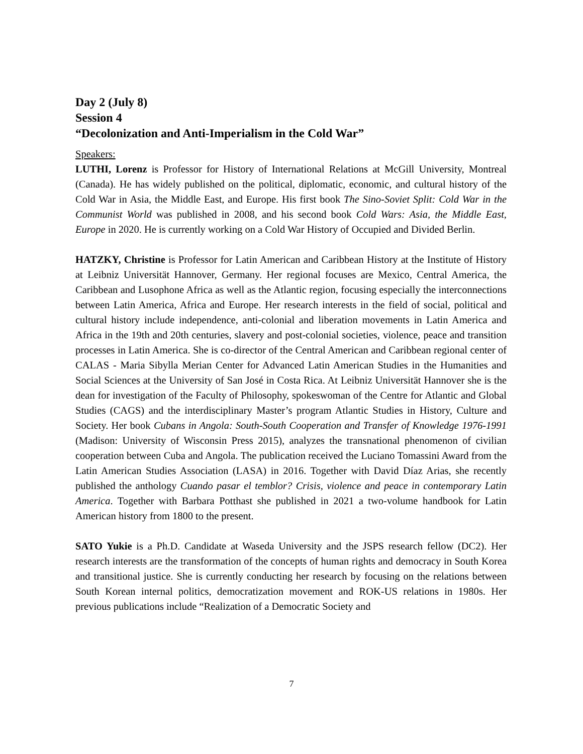Day 2 (July 8)
Session 4
“Decolonization and Anti-Imperialism in the Cold War”
Speakers:
LUTHI, Lorenz is Professor for History of International Relations at McGill University, Montreal (Canada). He has widely published on the political, diplomatic, economic, and cultural history of the Cold War in Asia, the Middle East, and Europe. His first book The Sino-Soviet Split: Cold War in the Communist World was published in 2008, and his second book Cold Wars: Asia, the Middle East, Europe in 2020. He is currently working on a Cold War History of Occupied and Divided Berlin.
HATZKY, Christine is Professor for Latin American and Caribbean History at the Institute of History at Leibniz Universität Hannover, Germany. Her regional focuses are Mexico, Central America, the Caribbean and Lusophone Africa as well as the Atlantic region, focusing especially the interconnections between Latin America, Africa and Europe. Her research interests in the field of social, political and cultural history include independence, anti-colonial and liberation movements in Latin America and Africa in the 19th and 20th centuries, slavery and post-colonial societies, violence, peace and transition processes in Latin America. She is co-director of the Central American and Caribbean regional center of CALAS - Maria Sibylla Merian Center for Advanced Latin American Studies in the Humanities and Social Sciences at the University of San José in Costa Rica. At Leibniz Universität Hannover she is the dean for investigation of the Faculty of Philosophy, spokeswoman of the Centre for Atlantic and Global Studies (CAGS) and the interdisciplinary Master’s program Atlantic Studies in History, Culture and Society. Her book Cubans in Angola: South-South Cooperation and Transfer of Knowledge 1976-1991 (Madison: University of Wisconsin Press 2015), analyzes the transnational phenomenon of civilian cooperation between Cuba and Angola. The publication received the Luciano Tomassini Award from the Latin American Studies Association (LASA) in 2016. Together with David Díaz Arias, she recently published the anthology Cuando pasar el temblor? Crisis, violence and peace in contemporary Latin America. Together with Barbara Potthast she published in 2021 a two-volume handbook for Latin American history from 1800 to the present.
SATO Yukie is a Ph.D. Candidate at Waseda University and the JSPS research fellow (DC2). Her research interests are the transformation of the concepts of human rights and democracy in South Korea and transitional justice. She is currently conducting her research by focusing on the relations between South Korean internal politics, democratization movement and ROK-US relations in 1980s. Her previous publications include “Realization of a Democratic Society and
7